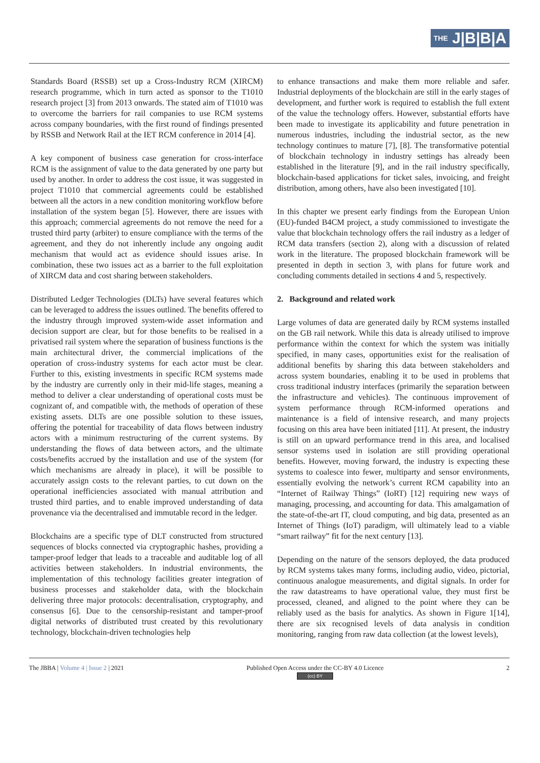THE J|B|B|A
Standards Board (RSSB) set up a Cross-Industry RCM (XIRCM) research programme, which in turn acted as sponsor to the T1010 research project [3] from 2013 onwards. The stated aim of T1010 was to overcome the barriers for rail companies to use RCM systems across company boundaries, with the first round of findings presented by RSSB and Network Rail at the IET RCM conference in 2014 [4].
A key component of business case generation for cross-interface RCM is the assignment of value to the data generated by one party but used by another. In order to address the cost issue, it was suggested in project T1010 that commercial agreements could be established between all the actors in a new condition monitoring workflow before installation of the system began [5]. However, there are issues with this approach; commercial agreements do not remove the need for a trusted third party (arbiter) to ensure compliance with the terms of the agreement, and they do not inherently include any ongoing audit mechanism that would act as evidence should issues arise. In combination, these two issues act as a barrier to the full exploitation of XIRCM data and cost sharing between stakeholders.
Distributed Ledger Technologies (DLTs) have several features which can be leveraged to address the issues outlined. The benefits offered to the industry through improved system-wide asset information and decision support are clear, but for those benefits to be realised in a privatised rail system where the separation of business functions is the main architectural driver, the commercial implications of the operation of cross-industry systems for each actor must be clear. Further to this, existing investments in specific RCM systems made by the industry are currently only in their mid-life stages, meaning a method to deliver a clear understanding of operational costs must be cognizant of, and compatible with, the methods of operation of these existing assets. DLTs are one possible solution to these issues, offering the potential for traceability of data flows between industry actors with a minimum restructuring of the current systems. By understanding the flows of data between actors, and the ultimate costs/benefits accrued by the installation and use of the system (for which mechanisms are already in place), it will be possible to accurately assign costs to the relevant parties, to cut down on the operational inefficiencies associated with manual attribution and trusted third parties, and to enable improved understanding of data provenance via the decentralised and immutable record in the ledger.
Blockchains are a specific type of DLT constructed from structured sequences of blocks connected via cryptographic hashes, providing a tamper-proof ledger that leads to a traceable and auditable log of all activities between stakeholders. In industrial environments, the implementation of this technology facilities greater integration of business processes and stakeholder data, with the blockchain delivering three major protocols: decentralisation, cryptography, and consensus [6]. Due to the censorship-resistant and tamper-proof digital networks of distributed trust created by this revolutionary technology, blockchain-driven technologies help
to enhance transactions and make them more reliable and safer. Industrial deployments of the blockchain are still in the early stages of development, and further work is required to establish the full extent of the value the technology offers. However, substantial efforts have been made to investigate its applicability and future penetration in numerous industries, including the industrial sector, as the new technology continues to mature [7], [8]. The transformative potential of blockchain technology in industry settings has already been established in the literature [9], and in the rail industry specifically, blockchain-based applications for ticket sales, invoicing, and freight distribution, among others, have also been investigated [10].
In this chapter we present early findings from the European Union (EU)-funded B4CM project, a study commissioned to investigate the value that blockchain technology offers the rail industry as a ledger of RCM data transfers (section 2), along with a discussion of related work in the literature. The proposed blockchain framework will be presented in depth in section 3, with plans for future work and concluding comments detailed in sections 4 and 5, respectively.
2. Background and related work
Large volumes of data are generated daily by RCM systems installed on the GB rail network. While this data is already utilised to improve performance within the context for which the system was initially specified, in many cases, opportunities exist for the realisation of additional benefits by sharing this data between stakeholders and across system boundaries, enabling it to be used in problems that cross traditional industry interfaces (primarily the separation between the infrastructure and vehicles). The continuous improvement of system performance through RCM-informed operations and maintenance is a field of intensive research, and many projects focusing on this area have been initiated [11]. At present, the industry is still on an upward performance trend in this area, and localised sensor systems used in isolation are still providing operational benefits. However, moving forward, the industry is expecting these systems to coalesce into fewer, multiparty and sensor environments, essentially evolving the network’s current RCM capability into an “Internet of Railway Things” (IoRT) [12] requiring new ways of managing, processing, and accounting for data. This amalgamation of the state-of-the-art IT, cloud computing, and big data, presented as an Internet of Things (IoT) paradigm, will ultimately lead to a viable “smart railway” fit for the next century [13].
Depending on the nature of the sensors deployed, the data produced by RCM systems takes many forms, including audio, video, pictorial, continuous analogue measurements, and digital signals. In order for the raw datastreams to have operational value, they must first be processed, cleaned, and aligned to the point where they can be reliably used as the basis for analytics. As shown in Figure 1[14], there are six recognised levels of data analysis in condition monitoring, ranging from raw data collection (at the lowest levels),
The JBBA | Volume 4 | Issue 2 | 2021
Published Open Access under the CC-BY 4.0 Licence
(cc) BY
2